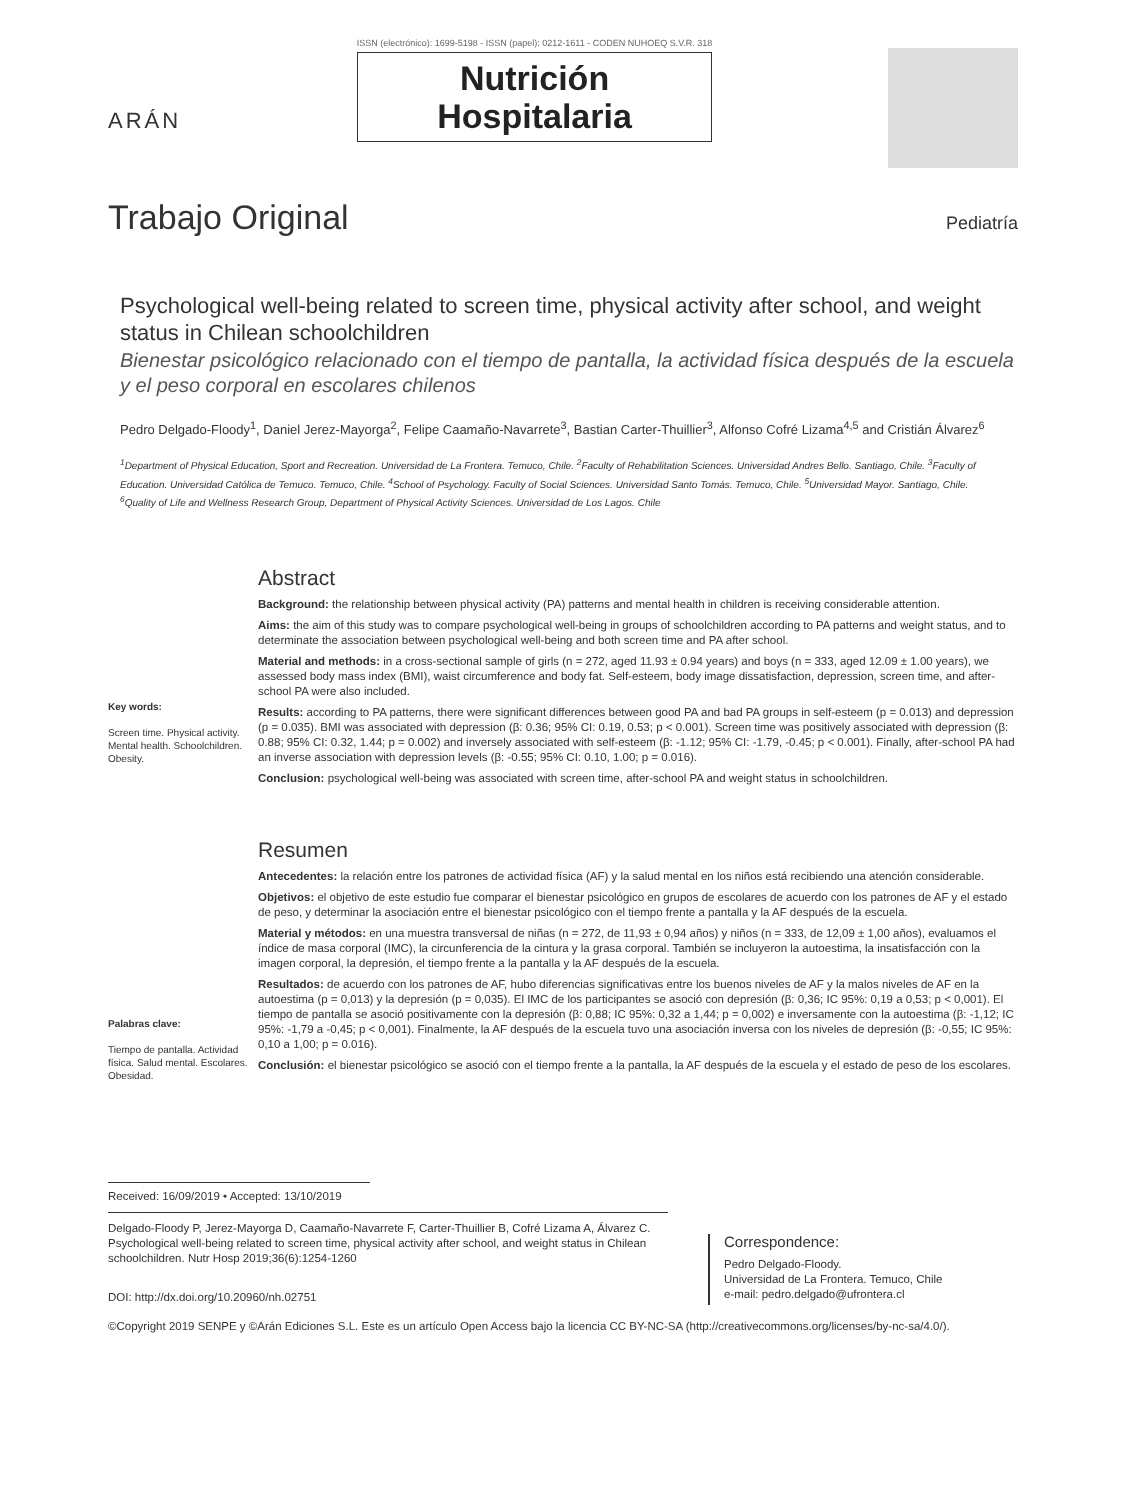ARÁN
ISSN (electrónico): 1699-5198 - ISSN (papel): 0212-1611 - CODEN NUHOEQ S.V.R. 318
Nutrición
Hospitalaria
Trabajo Original
Pediatría
Psychological well-being related to screen time, physical activity after school, and weight status in Chilean schoolchildren
Bienestar psicológico relacionado con el tiempo de pantalla, la actividad física después de la escuela y el peso corporal en escolares chilenos
Pedro Delgado-Floody<sup>1</sup>, Daniel Jerez-Mayorga<sup>2</sup>, Felipe Caamaño-Navarrete<sup>3</sup>, Bastian Carter-Thuillier<sup>3</sup>, Alfonso Cofré Lizama<sup>4,5</sup> and Cristián Álvarez<sup>6</sup>
<sup>1</sup> Department of Physical Education, Sport and Recreation. Universidad de La Frontera. Temuco, Chile. <sup>2</sup>Faculty of Rehabilitation Sciences. Universidad Andres Bello. Santiago, Chile. <sup>3</sup>Faculty of Education. Universidad Católica de Temuco. Temuco, Chile. <sup>4</sup>School of Psychology. Faculty of Social Sciences. Universidad Santo Tomás. Temuco, Chile. <sup>5</sup>Universidad Mayor. Santiago, Chile. <sup>6</sup>Quality of Life and Wellness Research Group, Department of Physical Activity Sciences. Universidad de Los Lagos. Chile
Key words:
Screen time. Physical activity. Mental health. Schoolchildren. Obesity.
Abstract
Background: the relationship between physical activity (PA) patterns and mental health in children is receiving considerable attention.
Aims: the aim of this study was to compare psychological well-being in groups of schoolchildren according to PA patterns and weight status, and to determinate the association between psychological well-being and both screen time and PA after school.
Material and methods: in a cross-sectional sample of girls (n = 272, aged 11.93 ± 0.94 years) and boys (n = 333, aged 12.09 ± 1.00 years), we assessed body mass index (BMI), waist circumference and body fat. Self-esteem, body image dissatisfaction, depression, screen time, and after-school PA were also included.
Results: according to PA patterns, there were significant differences between good PA and bad PA groups in self-esteem (p = 0.013) and depression (p = 0.035). BMI was associated with depression (β: 0.36; 95% CI: 0.19, 0.53; p < 0.001). Screen time was positively associated with depression (β: 0.88; 95% CI: 0.32, 1.44; p = 0.002) and inversely associated with self-esteem (β: -1.12; 95% CI: -1.79, -0.45; p < 0.001). Finally, after-school PA had an inverse association with depression levels (β: -0.55; 95% CI: 0.10, 1.00; p = 0.016).
Conclusion: psychological well-being was associated with screen time, after-school PA and weight status in schoolchildren.
Palabras clave:
Tiempo de pantalla. Actividad física. Salud mental. Escolares. Obesidad.
Resumen
Antecedentes: la relación entre los patrones de actividad física (AF) y la salud mental en los niños está recibiendo una atención considerable.
Objetivos: el objetivo de este estudio fue comparar el bienestar psicológico en grupos de escolares de acuerdo con los patrones de AF y el estado de peso, y determinar la asociación entre el bienestar psicológico con el tiempo frente a pantalla y la AF después de la escuela.
Material y métodos: en una muestra transversal de niñas (n = 272, de 11,93 ± 0,94 años) y niños (n = 333, de 12,09 ± 1,00 años), evaluamos el índice de masa corporal (IMC), la circunferencia de la cintura y la grasa corporal. También se incluyeron la autoestima, la insatisfacción con la imagen corporal, la depresión, el tiempo frente a la pantalla y la AF después de la escuela.
Resultados: de acuerdo con los patrones de AF, hubo diferencias significativas entre los buenos niveles de AF y la malos niveles de AF en la autoestima (p = 0,013) y la depresión (p = 0,035). El IMC de los participantes se asoció con depresión (β: 0,36; IC 95%: 0,19 a 0,53; p < 0,001). El tiempo de pantalla se asoció positivamente con la depresión (β: 0,88; IC 95%: 0,32 a 1,44; p = 0,002) e inversamente con la autoestima (β: -1,12; IC 95%: -1,79 a -0,45; p < 0,001). Finalmente, la AF después de la escuela tuvo una asociación inversa con los niveles de depresión (β: -0,55; IC 95%: 0,10 a 1,00; p = 0.016).
Conclusión: el bienestar psicológico se asoció con el tiempo frente a la pantalla, la AF después de la escuela y el estado de peso de los escolares.
Received: 16/09/2019 • Accepted: 13/10/2019
Delgado-Floody P, Jerez-Mayorga D, Caamaño-Navarrete F, Carter-Thuillier B, Cofré Lizama A, Álvarez C. Psychological well-being related to screen time, physical activity after school, and weight status in Chilean schoolchildren. Nutr Hosp 2019;36(6):1254-1260
DOI: http://dx.doi.org/10.20960/nh.02751
Correspondence:
Pedro Delgado-Floody.
Universidad de La Frontera. Temuco, Chile
e-mail: pedro.delgado@ufrontera.cl
©Copyright 2019 SENPE y ©Arán Ediciones S.L. Este es un artículo Open Access bajo la licencia CC BY-NC-SA (http://creativecommons.org/licenses/by-nc-sa/4.0/).